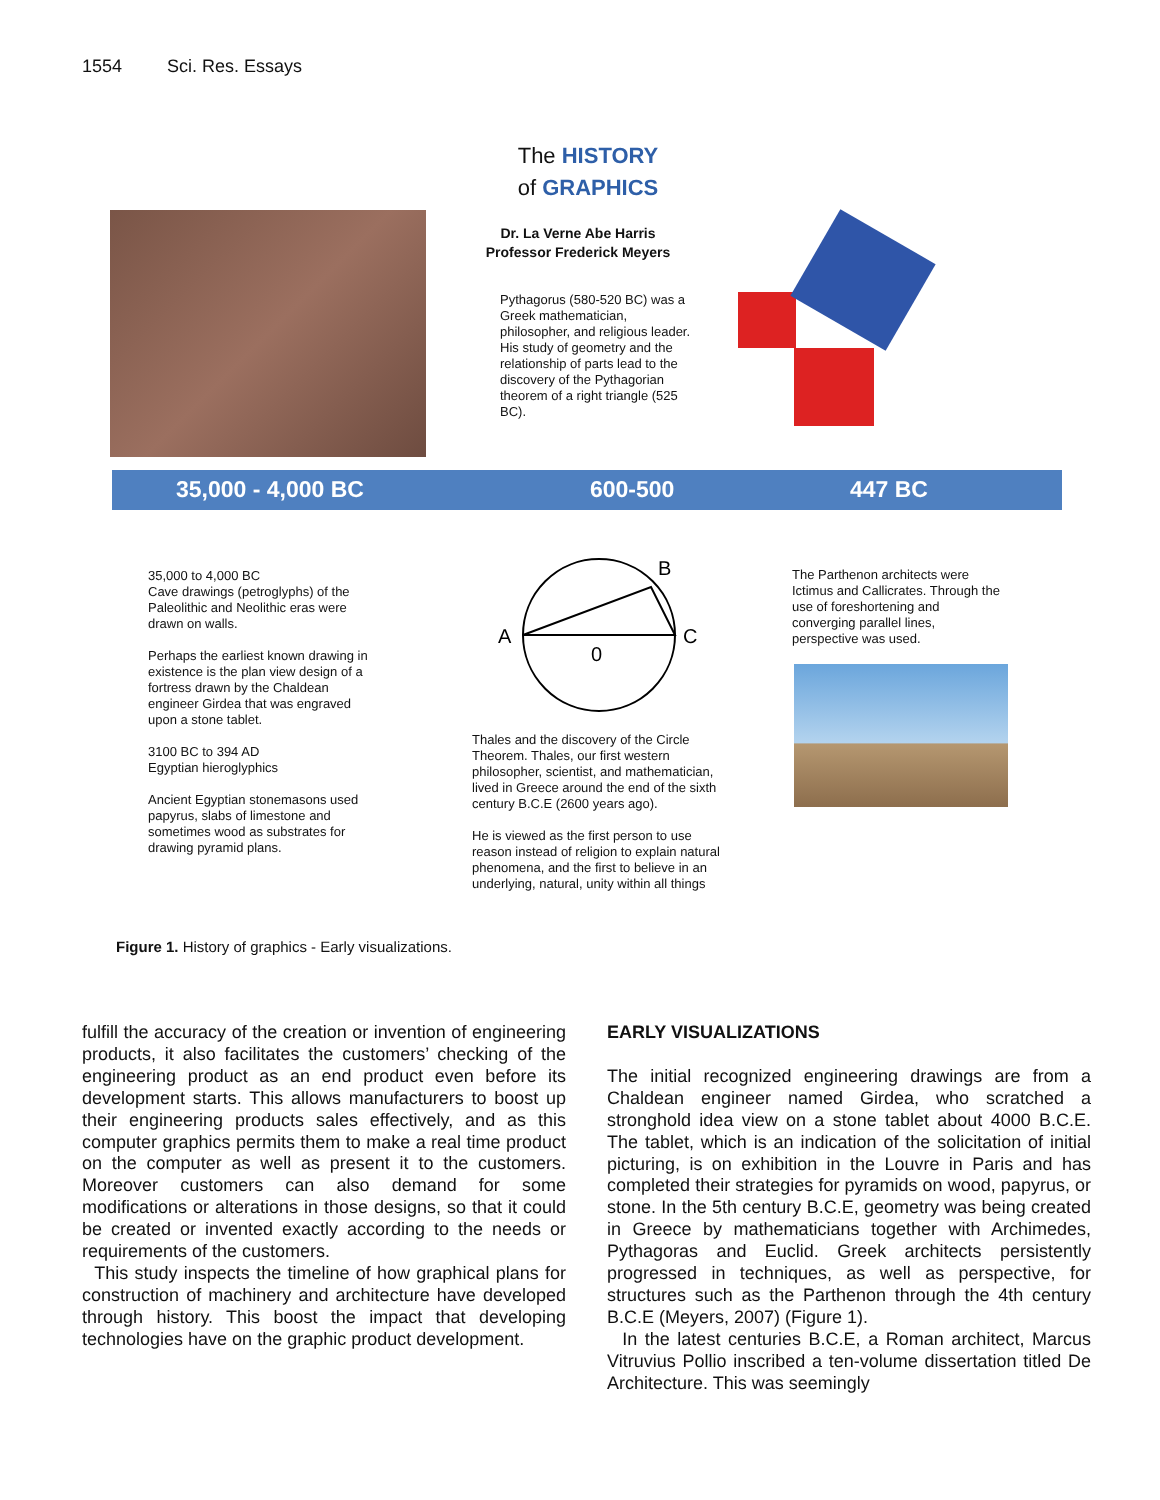1554 Sci. Res. Essays
The HISTORY
of GRAPHICS
Dr. La Verne Abe Harris
Professor Frederick Meyers
Pythagorus (580-520 BC) was a Greek mathematician, philosopher, and religious leader. His study of geometry and the relationship of parts lead to the discovery of the Pythagorian theorem of a right triangle (525 BC).
35,000 - 4,000 BC 600-500 447 BC
35,000 to 4,000 BC
Cave drawings (petroglyphs) of the Paleolithic and Neolithic eras were drawn on walls.
Perhaps the earliest known drawing in existence is the plan view design of a fortress drawn by the Chaldean engineer Girdea that was engraved upon a stone tablet.
3100 BC to 394 AD
Egyptian hieroglyphics
Ancient Egyptian stonemasons used papyrus, slabs of limestone and sometimes wood as substrates for drawing pyramid plans.
A
B
C
0
Thales and the discovery of the Circle Theorem. Thales, our first western philosopher, scientist, and mathematician, lived in Greece around the end of the sixth century B.C.E (2600 years ago).
He is viewed as the first person to use reason instead of religion to explain natural phenomena, and the first to believe in an underlying, natural, unity within all things
The Parthenon architects were Ictimus and Callicrates. Through the use of foreshortening and converging parallel lines, perspective was used.
Figure 1. History of graphics - Early visualizations.
fulfill the accuracy of the creation or invention of engineering products, it also facilitates the customers’ checking of the engineering product as an end product even before its development starts. This allows manufacturers to boost up their engineering products sales effectively, and as this computer graphics permits them to make a real time product on the computer as well as present it to the customers. Moreover customers can also demand for some modifications or alterations in those designs, so that it could be created or invented exactly according to the needs or requirements of the customers.
This study inspects the timeline of how graphical plans for construction of machinery and architecture have developed through history. This boost the impact that developing technologies have on the graphic product development.
EARLY VISUALIZATIONS
The initial recognized engineering drawings are from a Chaldean engineer named Girdea, who scratched a stronghold idea view on a stone tablet about 4000 B.C.E. The tablet, which is an indication of the solicitation of initial picturing, is on exhibition in the Louvre in Paris and has completed their strategies for pyramids on wood, papyrus, or stone. In the 5th century B.C.E, geometry was being created in Greece by mathematicians together with Archimedes, Pythagoras and Euclid. Greek architects persistently progressed in techniques, as well as perspective, for structures such as the Parthenon through the 4th century B.C.E (Meyers, 2007) (Figure 1).
In the latest centuries B.C.E, a Roman architect, Marcus Vitruvius Pollio inscribed a ten-volume dissertation titled De Architecture. This was seemingly